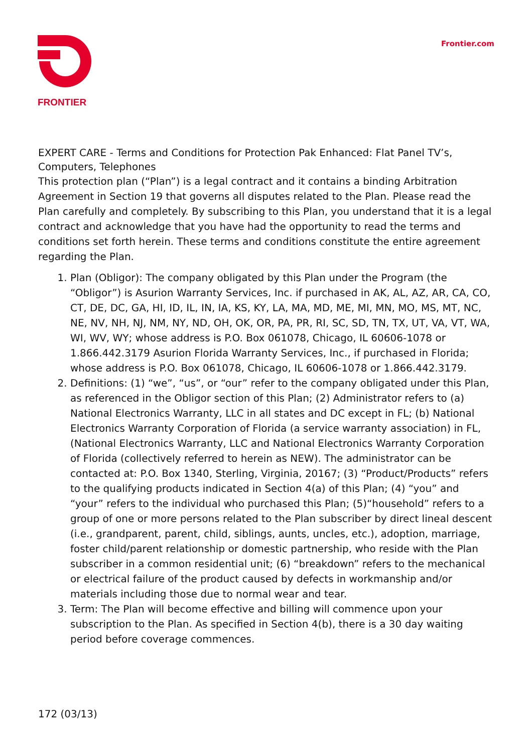FRONTIER
Frontier.com
EXPERT CARE - Terms and Conditions for Protection Pak Enhanced: Flat Panel TV’s, Computers, Telephones
This protection plan (“Plan”) is a legal contract and it contains a binding Arbitration Agreement in Section 19 that governs all disputes related to the Plan. Please read the Plan carefully and completely. By subscribing to this Plan, you understand that it is a legal contract and acknowledge that you have had the opportunity to read the terms and conditions set forth herein. These terms and conditions constitute the entire agreement regarding the Plan.
1. Plan (Obligor): The company obligated by this Plan under the Program (the “Obligor”) is Asurion Warranty Services, Inc. if purchased in AK, AL, AZ, AR, CA, CO, CT, DE, DC, GA, HI, ID, IL, IN, IA, KS, KY, LA, MA, MD, ME, MI, MN, MO, MS, MT, NC, NE, NV, NH, NJ, NM, NY, ND, OH, OK, OR, PA, PR, RI, SC, SD, TN, TX, UT, VA, VT, WA, WI, WV, WY; whose address is P.O. Box 061078, Chicago, IL 60606-1078 or 1.866.442.3179 Asurion Florida Warranty Services, Inc., if purchased in Florida; whose address is P.O. Box 061078, Chicago, IL 60606-1078 or 1.866.442.3179.
2. Definitions: (1) “we”, “us”, or “our” refer to the company obligated under this Plan, as referenced in the Obligor section of this Plan; (2) Administrator refers to (a) National Electronics Warranty, LLC in all states and DC except in FL; (b) National Electronics Warranty Corporation of Florida (a service warranty association) in FL, (National Electronics Warranty, LLC and National Electronics Warranty Corporation of Florida (collectively referred to herein as NEW). The administrator can be contacted at: P.O. Box 1340, Sterling, Virginia, 20167; (3) “Product/Products” refers to the qualifying products indicated in Section 4(a) of this Plan; (4) “you” and “your” refers to the individual who purchased this Plan; (5)“household” refers to a group of one or more persons related to the Plan subscriber by direct lineal descent (i.e., grandparent, parent, child, siblings, aunts, uncles, etc.), adoption, marriage, foster child/parent relationship or domestic partnership, who reside with the Plan subscriber in a common residential unit; (6) “breakdown” refers to the mechanical or electrical failure of the product caused by defects in workmanship and/or materials including those due to normal wear and tear.
3. Term: The Plan will become effective and billing will commence upon your subscription to the Plan. As specified in Section 4(b), there is a 30 day waiting period before coverage commences.
172 (03/13)